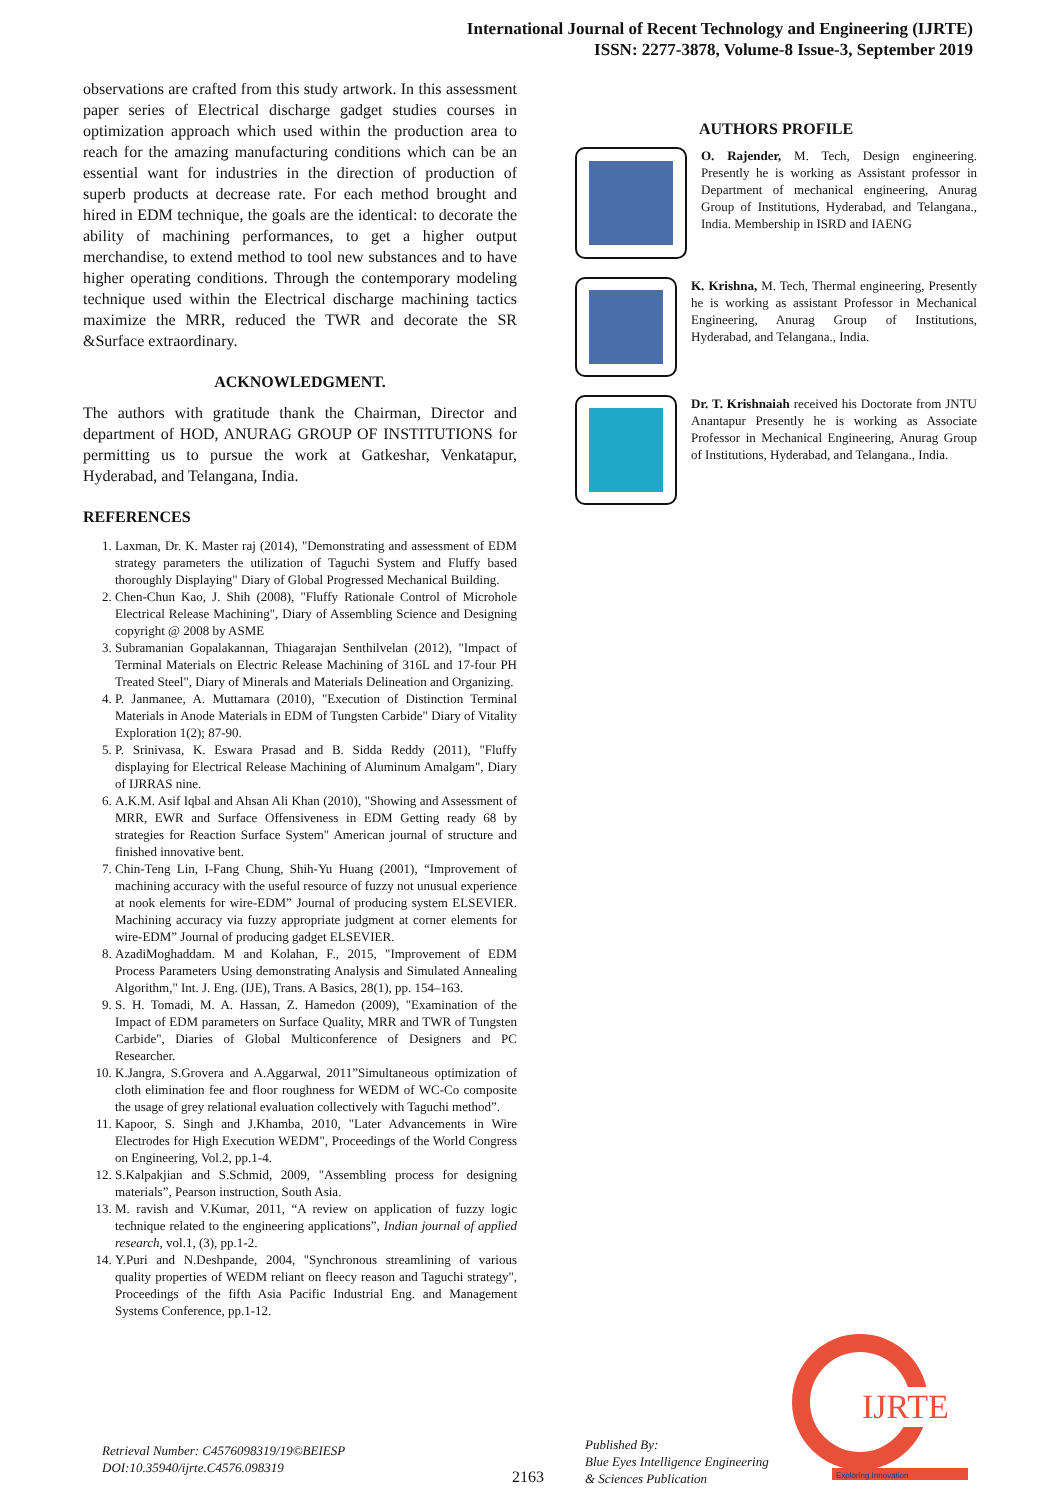International Journal of Recent Technology and Engineering (IJRTE)
ISSN: 2277-3878, Volume-8 Issue-3, September 2019
observations are crafted from this study artwork. In this assessment paper series of Electrical discharge gadget studies courses in optimization approach which used within the production area to reach for the amazing manufacturing conditions which can be an essential want for industries in the direction of production of superb products at decrease rate. For each method brought and hired in EDM technique, the goals are the identical: to decorate the ability of machining performances, to get a higher output merchandise, to extend method to tool new substances and to have higher operating conditions. Through the contemporary modeling technique used within the Electrical discharge machining tactics maximize the MRR, reduced the TWR and decorate the SR &Surface extraordinary.
ACKNOWLEDGMENT.
The authors with gratitude thank the Chairman, Director and department of HOD, ANURAG GROUP OF INSTITUTIONS for permitting us to pursue the work at Gatkeshar, Venkatapur, Hyderabad, and Telangana, India.
REFERENCES
1. Laxman, Dr. K. Master raj (2014), "Demonstrating and assessment of EDM strategy parameters the utilization of Taguchi System and Fluffy based thoroughly Displaying" Diary of Global Progressed Mechanical Building.
2. Chen-Chun Kao, J. Shih (2008), "Fluffy Rationale Control of Microhole Electrical Release Machining", Diary of Assembling Science and Designing copyright @ 2008 by ASME
3. Subramanian Gopalakannan, Thiagarajan Senthilvelan (2012), "Impact of Terminal Materials on Electric Release Machining of 316L and 17-four PH Treated Steel", Diary of Minerals and Materials Delineation and Organizing.
4. P. Janmanee, A. Muttamara (2010), "Execution of Distinction Terminal Materials in Anode Materials in EDM of Tungsten Carbide" Diary of Vitality Exploration 1(2); 87-90.
5. P. Srinivasa, K. Eswara Prasad and B. Sidda Reddy (2011), "Fluffy displaying for Electrical Release Machining of Aluminum Amalgam", Diary of IJRRAS nine.
6. A.K.M. Asif Iqbal and Ahsan Ali Khan (2010), "Showing and Assessment of MRR, EWR and Surface Offensiveness in EDM Getting ready 68 by strategies for Reaction Surface System" American journal of structure and finished innovative bent.
7. Chin-Teng Lin, I-Fang Chung, Shih-Yu Huang (2001), “Improvement of machining accuracy with the useful resource of fuzzy not unusual experience at nook elements for wire-EDM” Journal of producing system ELSEVIER. Machining accuracy via fuzzy appropriate judgment at corner elements for wire-EDM” Journal of producing gadget ELSEVIER.
8. AzadiMoghaddam. M and Kolahan, F., 2015, "Improvement of EDM Process Parameters Using demonstrating Analysis and Simulated Annealing Algorithm," Int. J. Eng. (IJE), Trans. A Basics, 28(1), pp. 154–163.
9. S. H. Tomadi, M. A. Hassan, Z. Hamedon (2009), "Examination of the Impact of EDM parameters on Surface Quality, MRR and TWR of Tungsten Carbide", Diaries of Global Multiconference of Designers and PC Researcher.
10. K.Jangra, S.Grovera and A.Aggarwal, 2011”Simultaneous optimization of cloth elimination fee and floor roughness for WEDM of WC-Co composite the usage of grey relational evaluation collectively with Taguchi method”.
11. Kapoor, S. Singh and J.Khamba, 2010, "Later Advancements in Wire Electrodes for High Execution WEDM", Proceedings of the World Congress on Engineering, Vol.2, pp.1-4.
12. S.Kalpakjian and S.Schmid, 2009, "Assembling process for designing materials”, Pearson instruction, South Asia.
13. M. ravish and V.Kumar, 2011, “A review on application of fuzzy logic technique related to the engineering applications”, Indian journal of applied research, vol.1, (3), pp.1-2.
14. Y.Puri and N.Deshpande, 2004, "Synchronous streamlining of various quality properties of WEDM reliant on fleecy reason and Taguchi strategy", Proceedings of the fifth Asia Pacific Industrial Eng. and Management Systems Conference, pp.1-12.
AUTHORS PROFILE
O. Rajender, M. Tech, Design engineering. Presently he is working as Assistant professor in Department of mechanical engineering, Anurag Group of Institutions, Hyderabad, and Telangana., India. Membership in ISRD and IAENG
K. Krishna, M. Tech, Thermal engineering, Presently he is working as assistant Professor in Mechanical Engineering, Anurag Group of Institutions, Hyderabad, and Telangana., India.
Dr. T. Krishnaiah received his Doctorate from JNTU Anantapur Presently he is working as Associate Professor in Mechanical Engineering, Anurag Group of Institutions, Hyderabad, and Telangana., India.
Retrieval Number: C4576098319/19©BEIESP
DOI:10.35940/ijrte.C4576.098319
2163
Published By:
Blue Eyes Intelligence Engineering
& Sciences Publication
IJRTE
Exploring Innovation